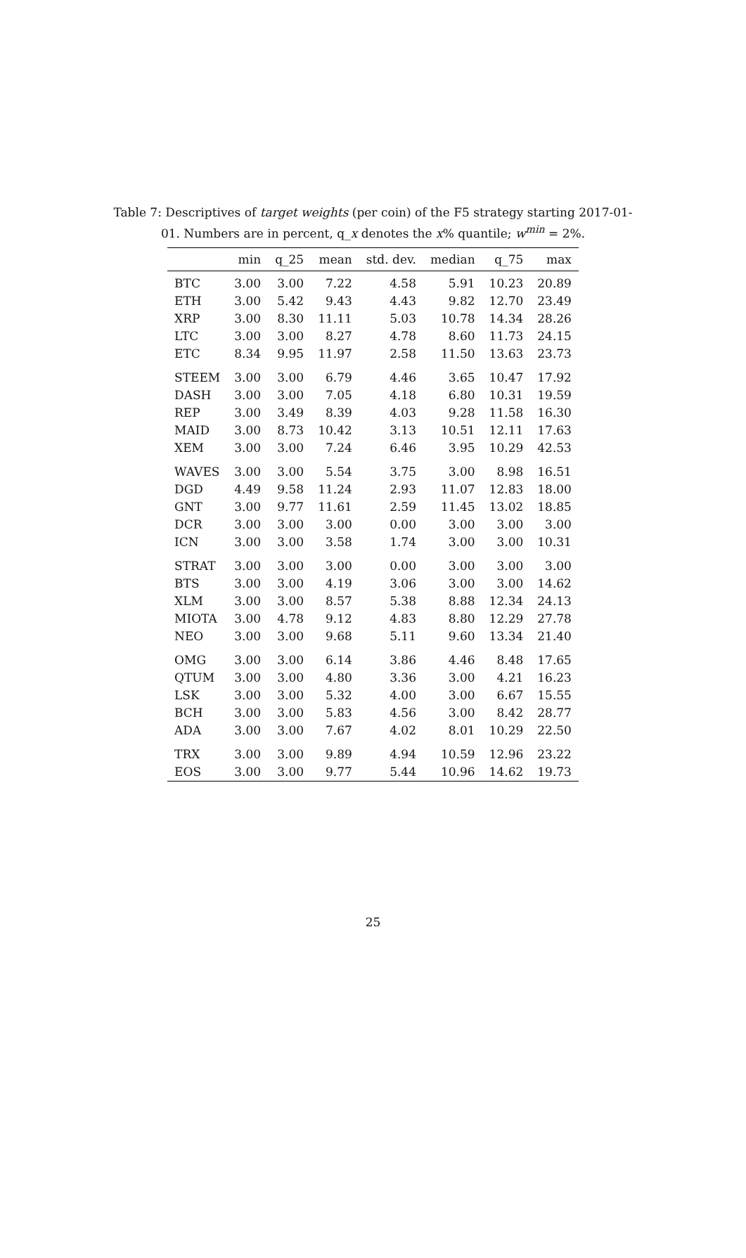Table 7: Descriptives of target weights (per coin) of the F5 strategy starting 2017-01-01. Numbers are in percent, q_x denotes the x% quantile; w<sup>min</sup> = 2%.
| | min | q_25 | mean | std. dev. | median | q_75 | max |
| --- | --- | --- | --- | --- | --- | --- | --- |
| BTC | 3.00 | 3.00 | 7.22 | 4.58 | 5.91 | 10.23 | 20.89 |
| ETH | 3.00 | 5.42 | 9.43 | 4.43 | 9.82 | 12.70 | 23.49 |
| XRP | 3.00 | 8.30 | 11.11 | 5.03 | 10.78 | 14.34 | 28.26 |
| LTC | 3.00 | 3.00 | 8.27 | 4.78 | 8.60 | 11.73 | 24.15 |
| ETC | 8.34 | 9.95 | 11.97 | 2.58 | 11.50 | 13.63 | 23.73 |
| STEEM | 3.00 | 3.00 | 6.79 | 4.46 | 3.65 | 10.47 | 17.92 |
| DASH | 3.00 | 3.00 | 7.05 | 4.18 | 6.80 | 10.31 | 19.59 |
| REP | 3.00 | 3.49 | 8.39 | 4.03 | 9.28 | 11.58 | 16.30 |
| MAID | 3.00 | 8.73 | 10.42 | 3.13 | 10.51 | 12.11 | 17.63 |
| XEM | 3.00 | 3.00 | 7.24 | 6.46 | 3.95 | 10.29 | 42.53 |
| WAVES | 3.00 | 3.00 | 5.54 | 3.75 | 3.00 | 8.98 | 16.51 |
| DGD | 4.49 | 9.58 | 11.24 | 2.93 | 11.07 | 12.83 | 18.00 |
| GNT | 3.00 | 9.77 | 11.61 | 2.59 | 11.45 | 13.02 | 18.85 |
| DCR | 3.00 | 3.00 | 3.00 | 0.00 | 3.00 | 3.00 | 3.00 |
| ICN | 3.00 | 3.00 | 3.58 | 1.74 | 3.00 | 3.00 | 10.31 |
| STRAT | 3.00 | 3.00 | 3.00 | 0.00 | 3.00 | 3.00 | 3.00 |
| BTS | 3.00 | 3.00 | 4.19 | 3.06 | 3.00 | 3.00 | 14.62 |
| XLM | 3.00 | 3.00 | 8.57 | 5.38 | 8.88 | 12.34 | 24.13 |
| MIOTA | 3.00 | 4.78 | 9.12 | 4.83 | 8.80 | 12.29 | 27.78 |
| NEO | 3.00 | 3.00 | 9.68 | 5.11 | 9.60 | 13.34 | 21.40 |
| OMG | 3.00 | 3.00 | 6.14 | 3.86 | 4.46 | 8.48 | 17.65 |
| QTUM | 3.00 | 3.00 | 4.80 | 3.36 | 3.00 | 4.21 | 16.23 |
| LSK | 3.00 | 3.00 | 5.32 | 4.00 | 3.00 | 6.67 | 15.55 |
| BCH | 3.00 | 3.00 | 5.83 | 4.56 | 3.00 | 8.42 | 28.77 |
| ADA | 3.00 | 3.00 | 7.67 | 4.02 | 8.01 | 10.29 | 22.50 |
| TRX | 3.00 | 3.00 | 9.89 | 4.94 | 10.59 | 12.96 | 23.22 |
| EOS | 3.00 | 3.00 | 9.77 | 5.44 | 10.96 | 14.62 | 19.73 |
25